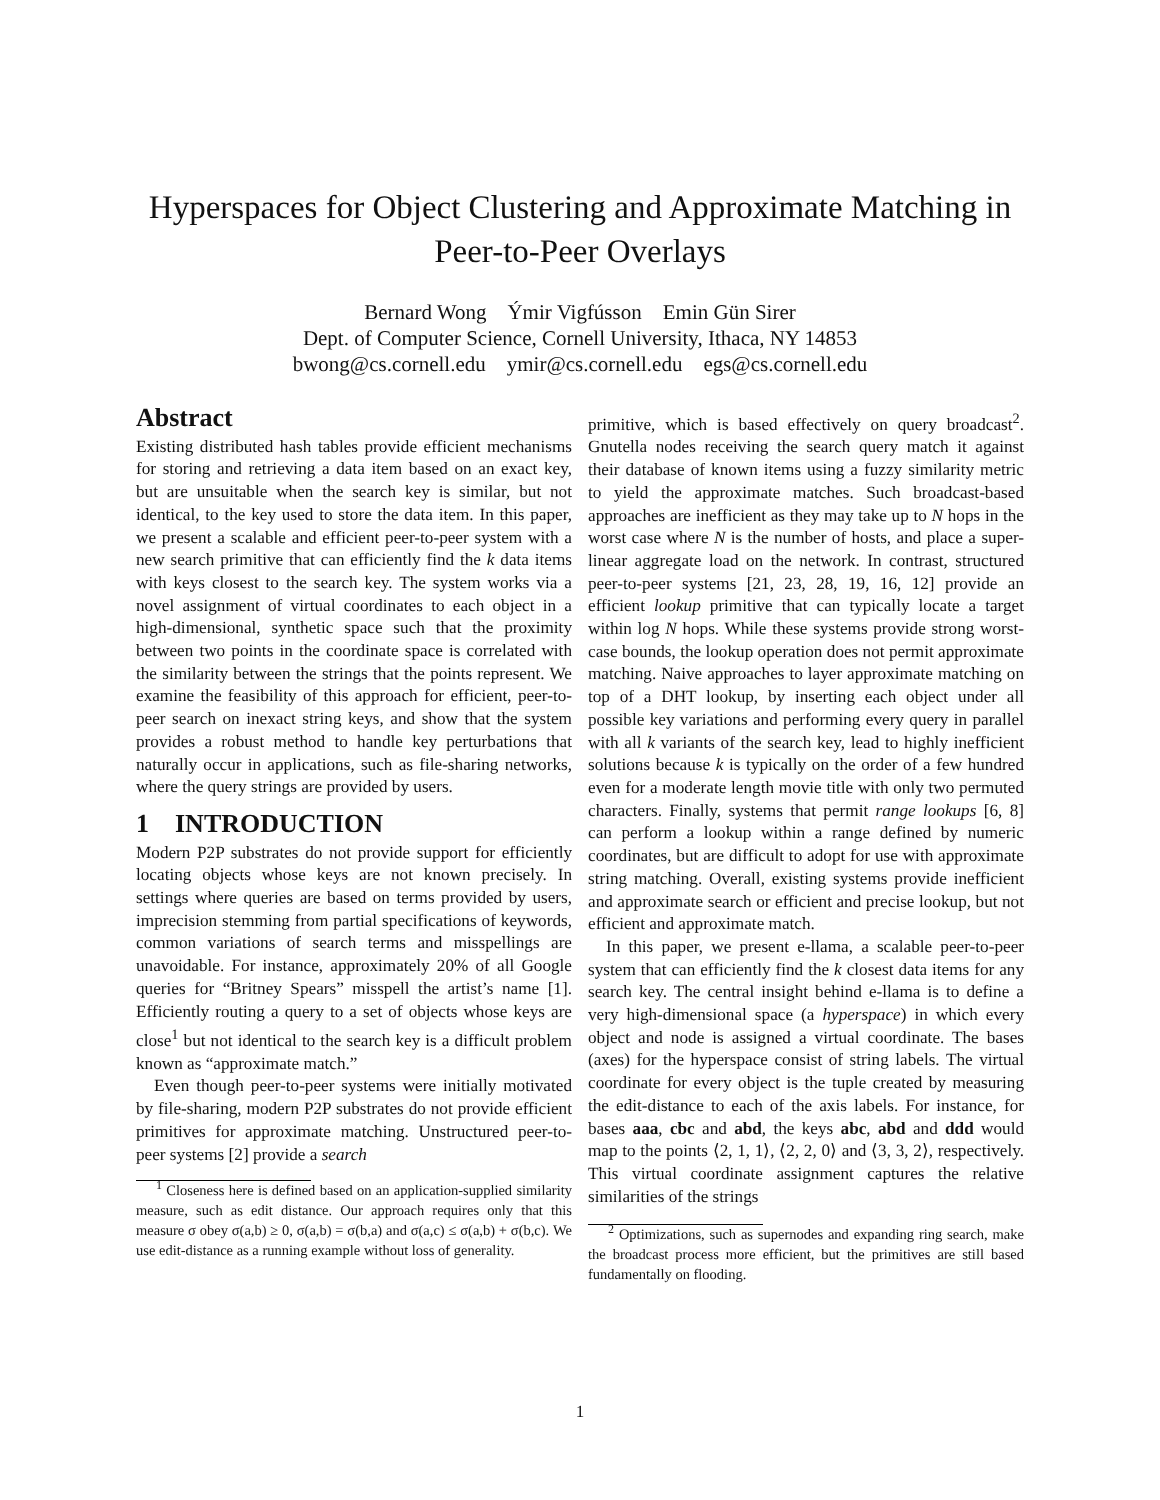Hyperspaces for Object Clustering and Approximate Matching in
Peer-to-Peer Overlays
Bernard Wong Ýmir Vigfússon Emin Gün Sirer
Dept. of Computer Science, Cornell University, Ithaca, NY 14853
bwong@cs.cornell.edu ymir@cs.cornell.edu egs@cs.cornell.edu
Abstract
Existing distributed hash tables provide efficient mechanisms for storing and retrieving a data item based on an exact key, but are unsuitable when the search key is similar, but not identical, to the key used to store the data item. In this paper, we present a scalable and efficient peer-to-peer system with a new search primitive that can efficiently find the k data items with keys closest to the search key. The system works via a novel assignment of virtual coordinates to each object in a high-dimensional, synthetic space such that the proximity between two points in the coordinate space is correlated with the similarity between the strings that the points represent. We examine the feasibility of this approach for efficient, peer-to-peer search on inexact string keys, and show that the system provides a robust method to handle key perturbations that naturally occur in applications, such as file-sharing networks, where the query strings are provided by users.
1 INTRODUCTION
Modern P2P substrates do not provide support for efficiently locating objects whose keys are not known precisely. In settings where queries are based on terms provided by users, imprecision stemming from partial specifications of keywords, common variations of search terms and misspellings are unavoidable. For instance, approximately 20% of all Google queries for “Britney Spears” misspell the artist’s name [1]. Efficiently routing a query to a set of objects whose keys are close<sup>1</sup> but not identical to the search key is a difficult problem known as “approximate match.”
Even though peer-to-peer systems were initially motivated by file-sharing, modern P2P substrates do not provide efficient primitives for approximate matching. Unstructured peer-to-peer systems [2] provide a search
<sup>1</sup> Closeness here is defined based on an application-supplied similarity measure, such as edit distance. Our approach requires only that this measure σ obey σ(a,b) ≥ 0, σ(a,b) = σ(b,a) and σ(a,c) ≤ σ(a,b) + σ(b,c). We use edit-distance as a running example without loss of generality.
primitive, which is based effectively on query broadcast<sup>2</sup>. Gnutella nodes receiving the search query match it against their database of known items using a fuzzy similarity metric to yield the approximate matches. Such broadcast-based approaches are inefficient as they may take up to N hops in the worst case where N is the number of hosts, and place a super-linear aggregate load on the network. In contrast, structured peer-to-peer systems [21, 23, 28, 19, 16, 12] provide an efficient lookup primitive that can typically locate a target within log N hops. While these systems provide strong worst-case bounds, the lookup operation does not permit approximate matching. Naive approaches to layer approximate matching on top of a DHT lookup, by inserting each object under all possible key variations and performing every query in parallel with all k variants of the search key, lead to highly inefficient solutions because k is typically on the order of a few hundred even for a moderate length movie title with only two permuted characters. Finally, systems that permit range lookups [6, 8] can perform a lookup within a range defined by numeric coordinates, but are difficult to adopt for use with approximate string matching. Overall, existing systems provide inefficient and approximate search or efficient and precise lookup, but not efficient and approximate match.
In this paper, we present e-llama, a scalable peer-to-peer system that can efficiently find the k closest data items for any search key. The central insight behind e-llama is to define a very high-dimensional space (a hyperspace) in which every object and node is assigned a virtual coordinate. The bases (axes) for the hyperspace consist of string labels. The virtual coordinate for every object is the tuple created by measuring the edit-distance to each of the axis labels. For instance, for bases aaa, cbc and abd, the keys abc, abd and ddd would map to the points ⟨2, 1, 1⟩, ⟨2, 2, 0⟩ and ⟨3, 3, 2⟩, respectively. This virtual coordinate assignment captures the relative similarities of the strings
<sup>2</sup> Optimizations, such as supernodes and expanding ring search, make the broadcast process more efficient, but the primitives are still based fundamentally on flooding.
1